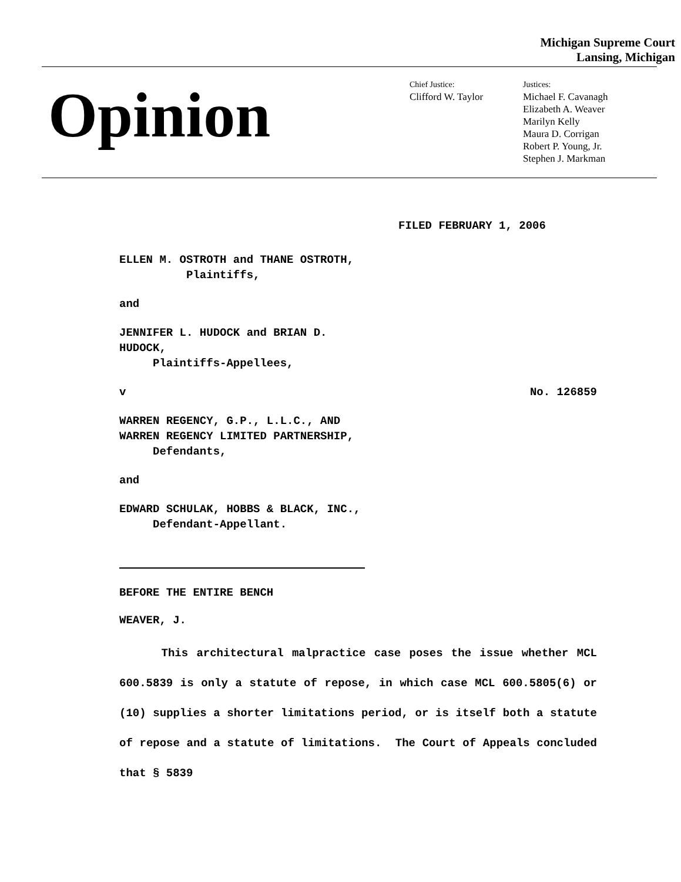Michigan Supreme Court
Lansing, Michigan
Opinion
Chief Justice:
Clifford W. Taylor
Justices:
Michael F. Cavanagh
Elizabeth A. Weaver
Marilyn Kelly
Maura D. Corrigan
Robert P. Young, Jr.
Stephen J. Markman
FILED FEBRUARY 1, 2006
ELLEN M. OSTROTH and THANE OSTROTH,
Plaintiffs,
and
JENNIFER L. HUDOCK and BRIAN D.
HUDOCK,
Plaintiffs-Appellees,
v No. 126859
WARREN REGENCY, G.P., L.L.C., AND
WARREN REGENCY LIMITED PARTNERSHIP,
Defendants,
and
EDWARD SCHULAK, HOBBS & BLACK, INC.,
Defendant-Appellant.
BEFORE THE ENTIRE BENCH
WEAVER, J.
This architectural malpractice case poses the issue whether MCL 600.5839 is only a statute of repose, in which case MCL 600.5805(6) or (10) supplies a shorter limitations period, or is itself both a statute of repose and a statute of limitations. The Court of Appeals concluded that § 5839